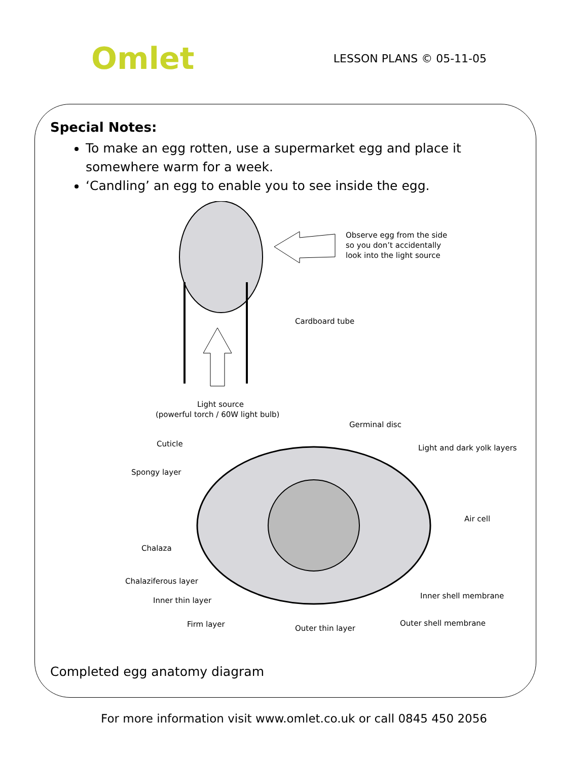Omlet
LESSON PLANS © 05-11-05
Special Notes:
To make an egg rotten, use a supermarket egg and place it somewhere warm for a week.
‘Candling’ an egg to enable you to see inside the egg.
Observe egg from the side
so you don’t accidentally
look into the light source
Cardboard tube
Light source
(powerful torch / 60W light bulb)
Germinal disc
Cuticle
Light and dark yolk layers
Spongy layer
Air cell
Chalaza
Chalaziferous layer
Inner shell membrane
Inner thin layer
Outer shell membrane
Firm layer
Outer thin layer
Completed egg anatomy diagram
For more information visit www.omlet.co.uk or call 0845 450 2056